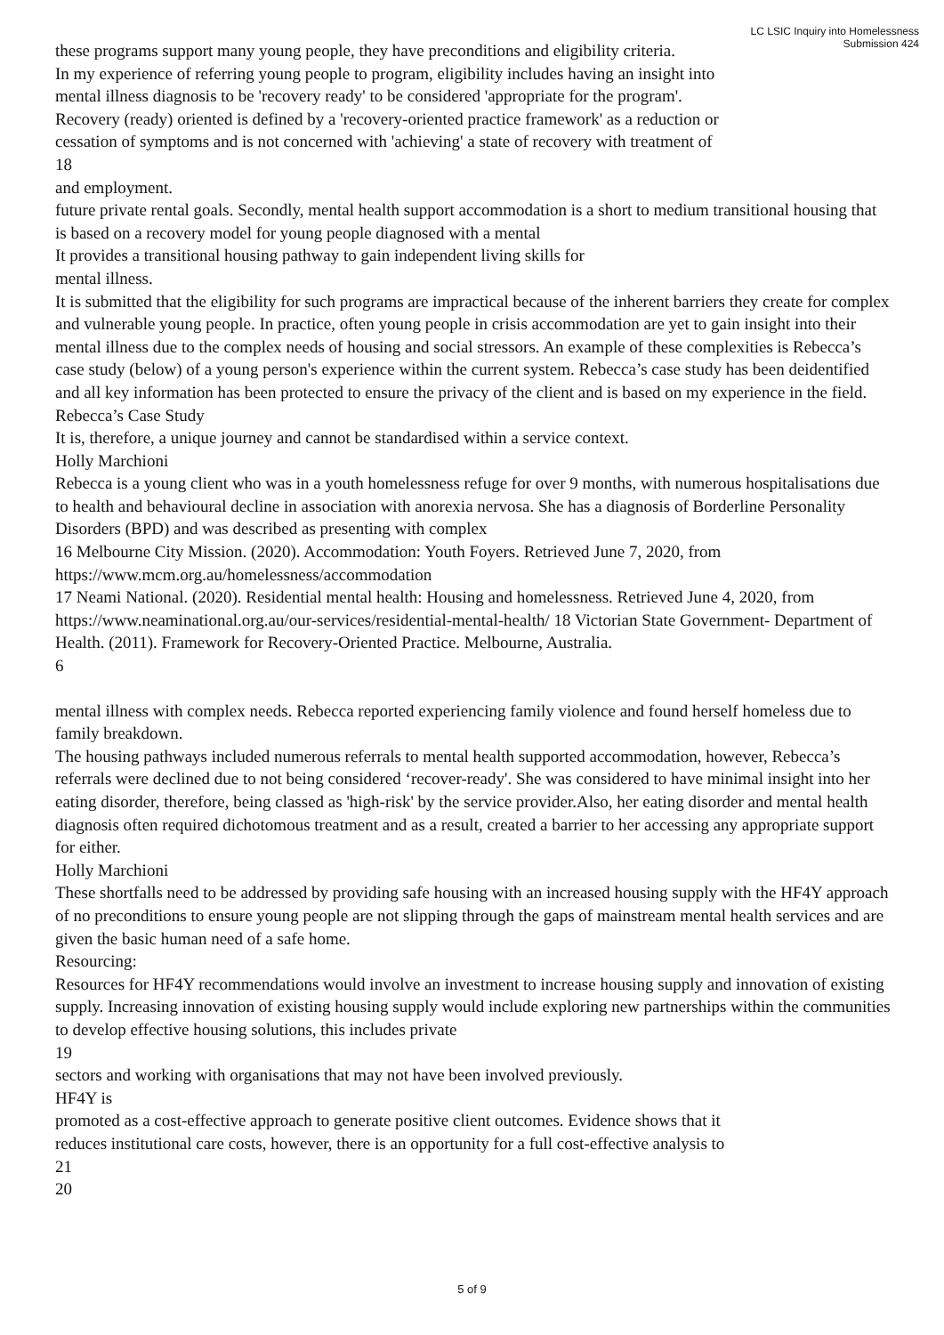LC LSIC Inquiry into Homelessness
Submission 424
these programs support many young people, they have preconditions and eligibility criteria.
In my experience of referring young people to program, eligibility includes having an insight into
mental illness diagnosis to be 'recovery ready' to be considered 'appropriate for the program'.
Recovery (ready) oriented is defined by a 'recovery-oriented practice framework' as a reduction or
cessation of symptoms and is not concerned with 'achieving' a state of recovery with treatment of
18
and employment.
future private rental goals. Secondly, mental health support accommodation is a short to medium transitional housing that is based on a recovery model for young people diagnosed with a mental
It provides a transitional housing pathway to gain independent living skills for
mental illness.
It is submitted that the eligibility for such programs are impractical because of the inherent barriers they create for complex and vulnerable young people. In practice, often young people in crisis accommodation are yet to gain insight into their mental illness due to the complex needs of housing and social stressors. An example of these complexities is Rebecca’s case study (below) of a young person's experience within the current system. Rebecca’s case study has been deidentified and all key information has been protected to ensure the privacy of the client and is based on my experience in the field.
Rebecca’s Case Study
It is, therefore, a unique journey and cannot be standardised within a service context.
Holly Marchioni
Rebecca is a young client who was in a youth homelessness refuge for over 9 months, with numerous hospitalisations due to health and behavioural decline in association with anorexia nervosa. She has a diagnosis of Borderline Personality Disorders (BPD) and was described as presenting with complex
16 Melbourne City Mission. (2020). Accommodation: Youth Foyers. Retrieved June 7, 2020, from https://www.mcm.org.au/homelessness/accommodation
17 Neami National. (2020). Residential mental health: Housing and homelessness. Retrieved June 4, 2020, from https://www.neaminational.org.au/our-services/residential-mental-health/ 18 Victorian State Government- Department of Health. (2011). Framework for Recovery-Oriented Practice. Melbourne, Australia.
6
mental illness with complex needs. Rebecca reported experiencing family violence and found herself homeless due to family breakdown.
The housing pathways included numerous referrals to mental health supported accommodation, however, Rebecca’s referrals were declined due to not being considered ‘recover-ready'. She was considered to have minimal insight into her eating disorder, therefore, being classed as 'high-risk' by the service provider.Also, her eating disorder and mental health diagnosis often required dichotomous treatment and as a result, created a barrier to her accessing any appropriate support for either.
Holly Marchioni
These shortfalls need to be addressed by providing safe housing with an increased housing supply with the HF4Y approach of no preconditions to ensure young people are not slipping through the gaps of mainstream mental health services and are given the basic human need of a safe home.
Resourcing:
Resources for HF4Y recommendations would involve an investment to increase housing supply and innovation of existing supply. Increasing innovation of existing housing supply would include exploring new partnerships within the communities to develop effective housing solutions, this includes private
19
sectors and working with organisations that may not have been involved previously.
HF4Y is
promoted as a cost-effective approach to generate positive client outcomes. Evidence shows that it
reduces institutional care costs, however, there is an opportunity for a full cost-effective analysis to
21
20
5 of 9